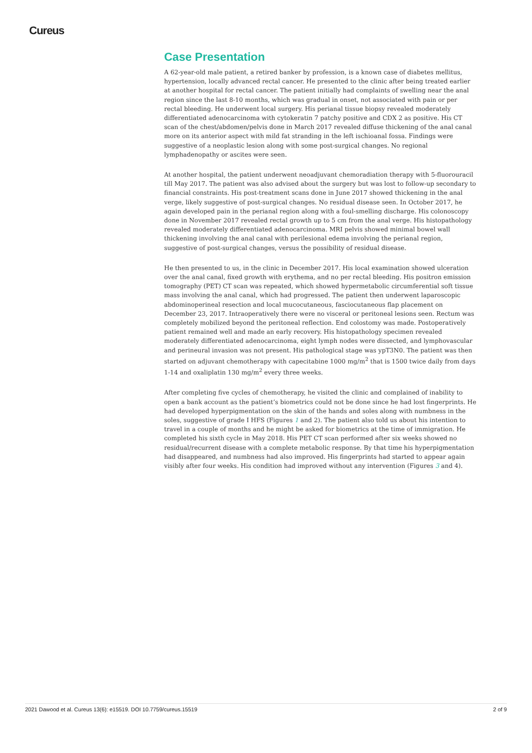Cureus
Case Presentation
A 62-year-old male patient, a retired banker by profession, is a known case of diabetes mellitus, hypertension, locally advanced rectal cancer. He presented to the clinic after being treated earlier at another hospital for rectal cancer. The patient initially had complaints of swelling near the anal region since the last 8-10 months, which was gradual in onset, not associated with pain or per rectal bleeding. He underwent local surgery. His perianal tissue biopsy revealed moderately differentiated adenocarcinoma with cytokeratin 7 patchy positive and CDX 2 as positive. His CT scan of the chest/abdomen/pelvis done in March 2017 revealed diffuse thickening of the anal canal more on its anterior aspect with mild fat stranding in the left ischioanal fossa. Findings were suggestive of a neoplastic lesion along with some post-surgical changes. No regional lymphadenopathy or ascites were seen.
At another hospital, the patient underwent neoadjuvant chemoradiation therapy with 5-fluorouracil till May 2017. The patient was also advised about the surgery but was lost to follow-up secondary to financial constraints. His post-treatment scans done in June 2017 showed thickening in the anal verge, likely suggestive of post-surgical changes. No residual disease seen. In October 2017, he again developed pain in the perianal region along with a foul-smelling discharge. His colonoscopy done in November 2017 revealed rectal growth up to 5 cm from the anal verge. His histopathology revealed moderately differentiated adenocarcinoma. MRI pelvis showed minimal bowel wall thickening involving the anal canal with perilesional edema involving the perianal region, suggestive of post-surgical changes, versus the possibility of residual disease.
He then presented to us, in the clinic in December 2017. His local examination showed ulceration over the anal canal, fixed growth with erythema, and no per rectal bleeding. His positron emission tomography (PET) CT scan was repeated, which showed hypermetabolic circumferential soft tissue mass involving the anal canal, which had progressed. The patient then underwent laparoscopic abdominoperineal resection and local mucocutaneous, fasciocutaneous flap placement on December 23, 2017. Intraoperatively there were no visceral or peritoneal lesions seen. Rectum was completely mobilized beyond the peritoneal reflection. End colostomy was made. Postoperatively patient remained well and made an early recovery. His histopathology specimen revealed moderately differentiated adenocarcinoma, eight lymph nodes were dissected, and lymphovascular and perineural invasion was not present. His pathological stage was ypT3N0. The patient was then started on adjuvant chemotherapy with capecitabine 1000 mg/m<sup>2</sup> that is 1500 twice daily from days 1-14 and oxaliplatin 130 mg/m<sup>2</sup> every three weeks.
After completing five cycles of chemotherapy, he visited the clinic and complained of inability to open a bank account as the patient’s biometrics could not be done since he had lost fingerprints. He had developed hyperpigmentation on the skin of the hands and soles along with numbness in the soles, suggestive of grade I HFS (Figures 1 and 2). The patient also told us about his intention to travel in a couple of months and he might be asked for biometrics at the time of immigration. He completed his sixth cycle in May 2018. His PET CT scan performed after six weeks showed no residual/recurrent disease with a complete metabolic response. By that time his hyperpigmentation had disappeared, and numbness had also improved. His fingerprints had started to appear again visibly after four weeks. His condition had improved without any intervention (Figures 3 and 4).
2021 Dawood et al. Cureus 13(6): e15519. DOI 10.7759/cureus.15519 2 of 9